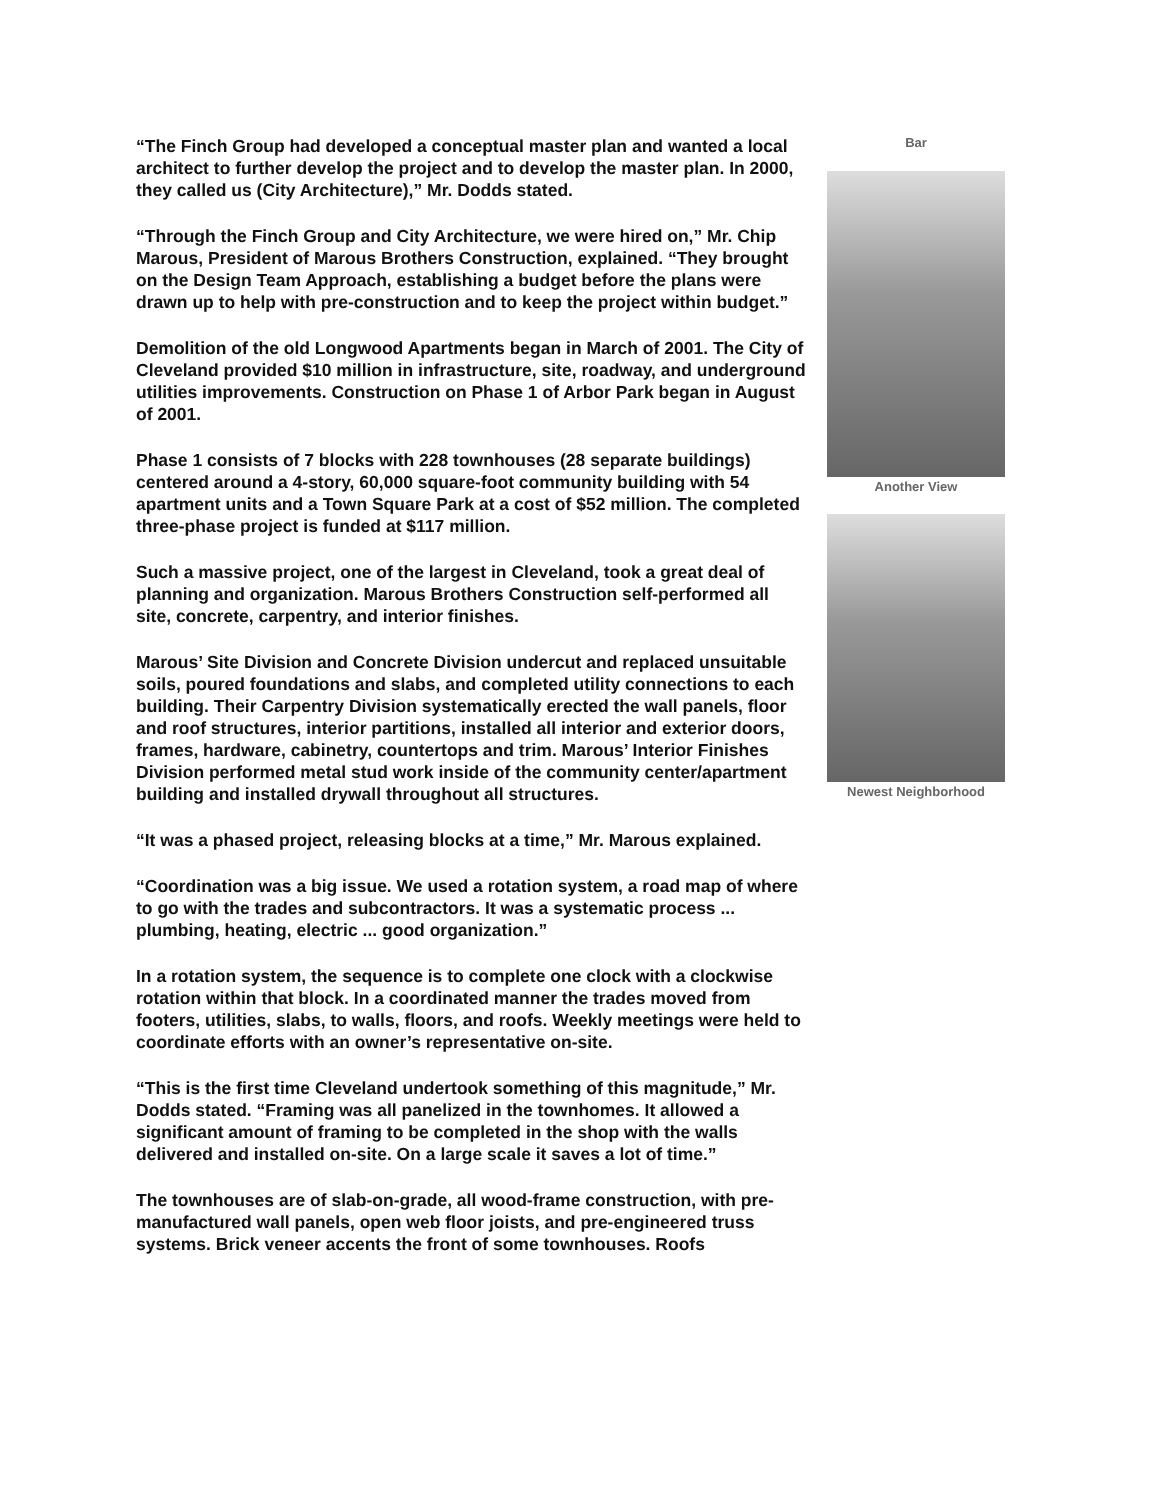“The Finch Group had developed a conceptual master plan and wanted a local architect to further develop the project and to develop the master plan. In 2000, they called us (City Architecture),” Mr. Dodds stated.
“Through the Finch Group and City Architecture, we were hired on,” Mr. Chip Marous, President of Marous Brothers Construction, explained. “They brought on the Design Team Approach, establishing a budget before the plans were drawn up to help with pre-construction and to keep the project within budget.”
Demolition of the old Longwood Apartments began in March of 2001. The City of Cleveland provided $10 million in infrastructure, site, roadway, and underground utilities improvements. Construction on Phase 1 of Arbor Park began in August of 2001.
Phase 1 consists of 7 blocks with 228 townhouses (28 separate buildings) centered around a 4-story, 60,000 square-foot community building with 54 apartment units and a Town Square Park at a cost of $52 million. The completed three-phase project is funded at $117 million.
Such a massive project, one of the largest in Cleveland, took a great deal of planning and organization. Marous Brothers Construction self-performed all site, concrete, carpentry, and interior finishes.
Marous’ Site Division and Concrete Division undercut and replaced unsuitable soils, poured foundations and slabs, and completed utility connections to each building. Their Carpentry Division systematically erected the wall panels, floor and roof structures, interior partitions, installed all interior and exterior doors, frames, hardware, cabinetry, countertops and trim. Marous’ Interior Finishes Division performed metal stud work inside of the community center/apartment building and installed drywall throughout all structures.
“It was a phased project, releasing blocks at a time,” Mr. Marous explained.
“Coordination was a big issue. We used a rotation system, a road map of where to go with the trades and subcontractors. It was a systematic process ... plumbing, heating, electric ... good organization.”
In a rotation system, the sequence is to complete one clock with a clockwise rotation within that block. In a coordinated manner the trades moved from footers, utilities, slabs, to walls, floors, and roofs. Weekly meetings were held to coordinate efforts with an owner’s representative on-site.
“This is the first time Cleveland undertook something of this magnitude,” Mr. Dodds stated. “Framing was all panelized in the townhomes. It allowed a significant amount of framing to be completed in the shop with the walls delivered and installed on-site. On a large scale it saves a lot of time.”
The townhouses are of slab-on-grade, all wood-frame construction, with pre-manufactured wall panels, open web floor joists, and pre-engineered truss systems. Brick veneer accents the front of some townhouses. Roofs
Bar
Another View
Newest Neighborhood